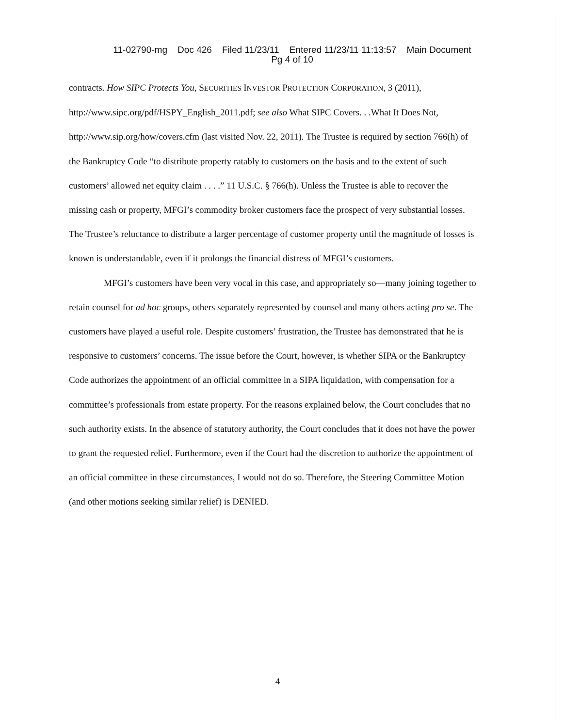11-02790-mg Doc 426 Filed 11/23/11 Entered 11/23/11 11:13:57 Main Document
Pg 4 of 10
contracts. How SIPC Protects You, SECURITIES INVESTOR PROTECTION CORPORATION, 3 (2011), http://www.sipc.org/pdf/HSPY_English_2011.pdf; see also What SIPC Covers. . .What It Does Not, http://www.sip.org/how/covers.cfm (last visited Nov. 22, 2011). The Trustee is required by section 766(h) of the Bankruptcy Code “to distribute property ratably to customers on the basis and to the extent of such customers’ allowed net equity claim . . . .” 11 U.S.C. § 766(h). Unless the Trustee is able to recover the missing cash or property, MFGI’s commodity broker customers face the prospect of very substantial losses. The Trustee’s reluctance to distribute a larger percentage of customer property until the magnitude of losses is known is understandable, even if it prolongs the financial distress of MFGI’s customers.
MFGI’s customers have been very vocal in this case, and appropriately so—many joining together to retain counsel for ad hoc groups, others separately represented by counsel and many others acting pro se. The customers have played a useful role. Despite customers’ frustration, the Trustee has demonstrated that he is responsive to customers’ concerns. The issue before the Court, however, is whether SIPA or the Bankruptcy Code authorizes the appointment of an official committee in a SIPA liquidation, with compensation for a committee’s professionals from estate property. For the reasons explained below, the Court concludes that no such authority exists. In the absence of statutory authority, the Court concludes that it does not have the power to grant the requested relief. Furthermore, even if the Court had the discretion to authorize the appointment of an official committee in these circumstances, I would not do so. Therefore, the Steering Committee Motion (and other motions seeking similar relief) is DENIED.
4